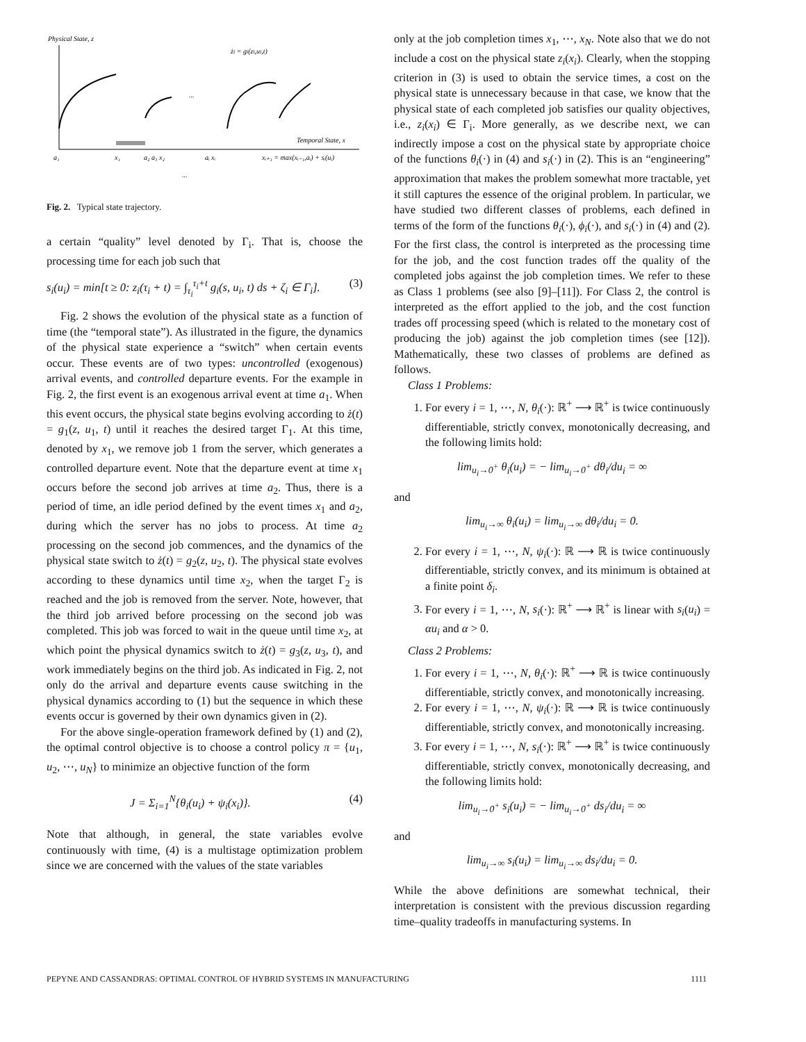Physical State, z
Temporal State, x
żi = gi(zi,ui,t)
...
a₁
x₁
a₂ a₃ x₂
aᵢ xᵢ
xᵢ₊₁ = max(xᵢ₋₁,aᵢ) + sᵢ(uᵢ)
...
Fig. 2. Typical state trajectory.
a certain “quality” level denoted by Γ<sub>i</sub>. That is, choose the processing time for each job such that
s<sub>i</sub>(u<sub>i</sub>) = min[t ≥ 0: z<sub>i</sub>(τ<sub>i</sub> + t) = ∫<sub>τ<sub>i</sub></sub><sup>τ<sub>i</sub>+t</sup> g<sub>i</sub>(s, u<sub>i</sub>, t) ds + ζ<sub>i</sub> ∈ Γ<sub>i</sub>]. (3)
Fig. 2 shows the evolution of the physical state as a function of time (the “temporal state”). As illustrated in the figure, the dynamics of the physical state experience a “switch” when certain events occur. These events are of two types: uncontrolled (exogenous) arrival events, and controlled departure events. For the example in Fig. 2, the first event is an exogenous arrival event at time a<sub>1</sub>. When this event occurs, the physical state begins evolving according to ż(t) = g<sub>1</sub>(z, u<sub>1</sub>, t) until it reaches the desired target Γ<sub>1</sub>. At this time, denoted by x<sub>1</sub>, we remove job 1 from the server, which generates a controlled departure event. Note that the departure event at time x<sub>1</sub> occurs before the second job arrives at time a<sub>2</sub>. Thus, there is a period of time, an idle period defined by the event times x<sub>1</sub> and a<sub>2</sub>, during which the server has no jobs to process. At time a<sub>2</sub> processing on the second job commences, and the dynamics of the physical state switch to ż(t) = g<sub>2</sub>(z, u<sub>2</sub>, t). The physical state evolves according to these dynamics until time x<sub>2</sub>, when the target Γ<sub>2</sub> is reached and the job is removed from the server. Note, however, that the third job arrived before processing on the second job was completed. This job was forced to wait in the queue until time x<sub>2</sub>, at which point the physical dynamics switch to ż(t) = g<sub>3</sub>(z, u<sub>3</sub>, t), and work immediately begins on the third job. As indicated in Fig. 2, not only do the arrival and departure events cause switching in the physical dynamics according to (1) but the sequence in which these events occur is governed by their own dynamics given in (2).
For the above single-operation framework defined by (1) and (2), the optimal control objective is to choose a control policy π = {u<sub>1</sub>, u<sub>2</sub>, ⋯, u<sub>N</sub>} to minimize an objective function of the form
J = Σ<sub>i=1</sub><sup>N</sup>{θ<sub>i</sub>(u<sub>i</sub>) + ψ<sub>i</sub>(x<sub>i</sub>)}. (4)
Note that although, in general, the state variables evolve continuously with time, (4) is a multistage optimization problem since we are concerned with the values of the state variables
only at the job completion times x<sub>1</sub>, ⋯, x<sub>N</sub>. Note also that we do not include a cost on the physical state z<sub>i</sub>(x<sub>i</sub>). Clearly, when the stopping criterion in (3) is used to obtain the service times, a cost on the physical state is unnecessary because in that case, we know that the physical state of each completed job satisfies our quality objectives, i.e., z<sub>i</sub>(x<sub>i</sub>) ∈ Γ<sub>i</sub>. More generally, as we describe next, we can indirectly impose a cost on the physical state by appropriate choice of the functions θ<sub>i</sub>(·) in (4) and s<sub>i</sub>(·) in (2). This is an “engineering” approximation that makes the problem somewhat more tractable, yet it still captures the essence of the original problem. In particular, we have studied two different classes of problems, each defined in terms of the form of the functions θ<sub>i</sub>(·), ϕ<sub>i</sub>(·), and s<sub>i</sub>(·) in (4) and (2). For the first class, the control is interpreted as the processing time for the job, and the cost function trades off the quality of the completed jobs against the job completion times. We refer to these as Class 1 problems (see also [9]–[11]). For Class 2, the control is interpreted as the effort applied to the job, and the cost function trades off processing speed (which is related to the monetary cost of producing the job) against the job completion times (see [12]). Mathematically, these two classes of problems are defined as follows.
Class 1 Problems:
1. For every i = 1, ⋯, N, θ<sub>i</sub>(·): ℝ<sup>+</sup> ⟶ ℝ<sup>+</sup> is twice continuously differentiable, strictly convex, monotonically decreasing, and the following limits hold:
lim<sub>u<sub>i</sub>→0<sup>+</sup></sub> θ<sub>i</sub>(u<sub>i</sub>) = − lim<sub>u<sub>i</sub>→0<sup>+</sup></sub> dθ<sub>i</sub>/du<sub>i</sub> = ∞
and
lim<sub>u<sub>i</sub>→∞</sub> θ<sub>i</sub>(u<sub>i</sub>) = lim<sub>u<sub>i</sub>→∞</sub> dθ<sub>i</sub>/du<sub>i</sub> = 0.
2. For every i = 1, ⋯, N, ψ<sub>i</sub>(·): ℝ ⟶ ℝ is twice continuously differentiable, strictly convex, and its minimum is obtained at a finite point δ<sub>i</sub>.
3. For every i = 1, ⋯, N, s<sub>i</sub>(·): ℝ<sup>+</sup> ⟶ ℝ<sup>+</sup> is linear with s<sub>i</sub>(u<sub>i</sub>) = αu<sub>i</sub> and α > 0.
Class 2 Problems:
1. For every i = 1, ⋯, N, θ<sub>i</sub>(·): ℝ<sup>+</sup> ⟶ ℝ is twice continuously differentiable, strictly convex, and monotonically increasing.
2. For every i = 1, ⋯, N, ψ<sub>i</sub>(·): ℝ ⟶ ℝ is twice continuously differentiable, strictly convex, and monotonically increasing.
3. For every i = 1, ⋯, N, s<sub>i</sub>(·): ℝ<sup>+</sup> ⟶ ℝ<sup>+</sup> is twice continuously differentiable, strictly convex, monotonically decreasing, and the following limits hold:
lim<sub>u<sub>i</sub>→0<sup>+</sup></sub> s<sub>i</sub>(u<sub>i</sub>) = − lim<sub>u<sub>i</sub>→0<sup>+</sup></sub> ds<sub>i</sub>/du<sub>i</sub> = ∞
and
lim<sub>u<sub>i</sub>→∞</sub> s<sub>i</sub>(u<sub>i</sub>) = lim<sub>u<sub>i</sub>→∞</sub> ds<sub>i</sub>/du<sub>i</sub> = 0.
While the above definitions are somewhat technical, their interpretation is consistent with the previous discussion regarding time–quality tradeoffs in manufacturing systems. In
PEPYNE AND CASSANDRAS: OPTIMAL CONTROL OF HYBRID SYSTEMS IN MANUFACTURING 1111